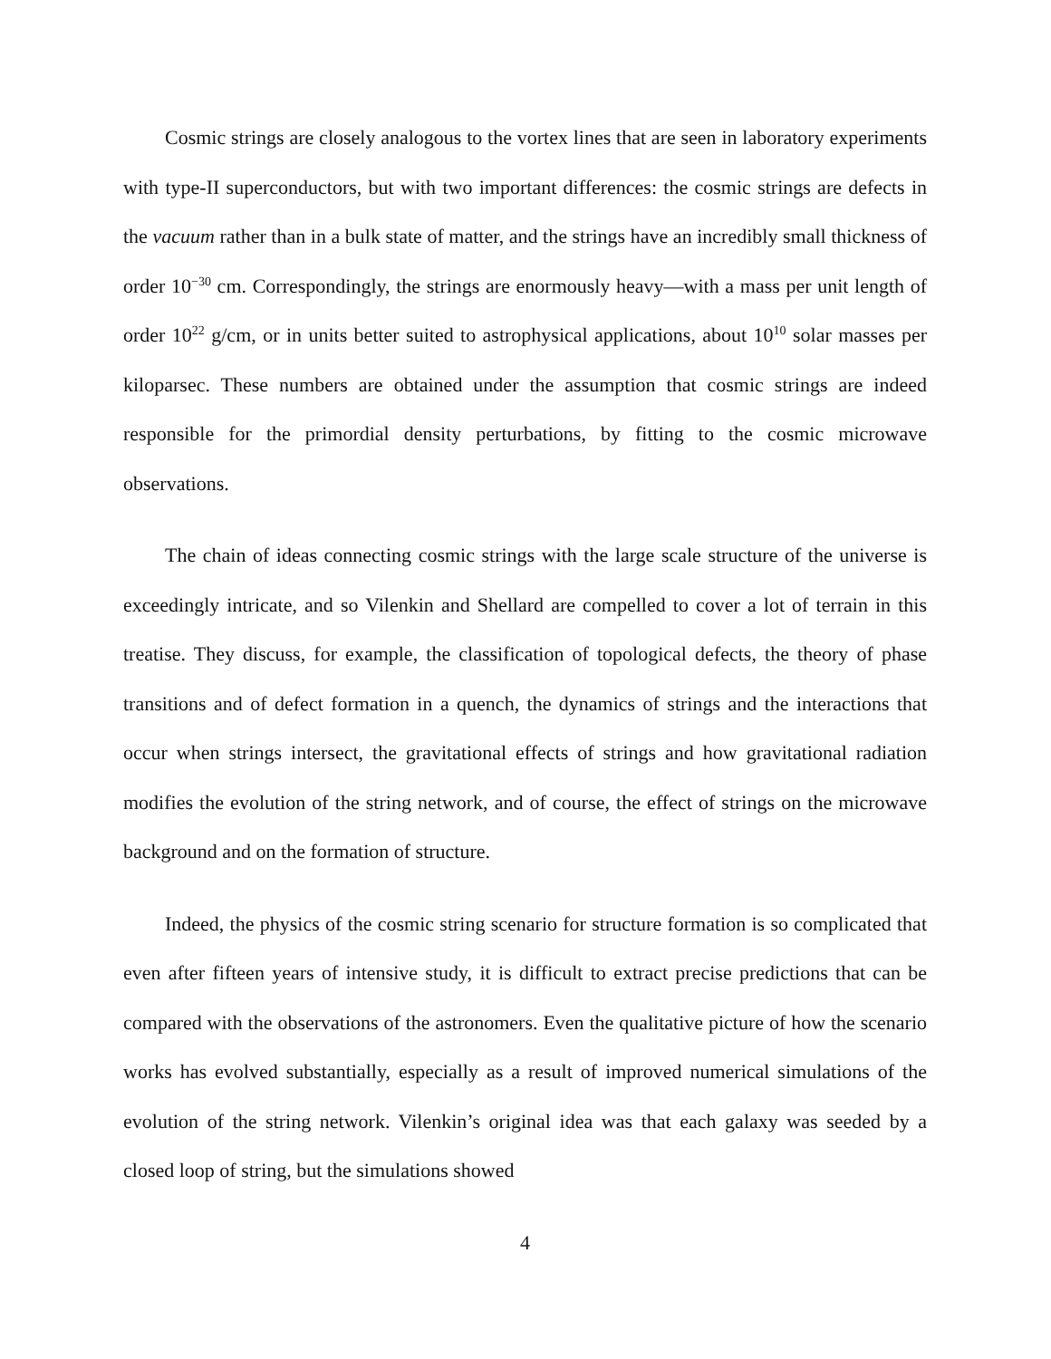Cosmic strings are closely analogous to the vortex lines that are seen in laboratory experiments with type-II superconductors, but with two important differences: the cosmic strings are defects in the vacuum rather than in a bulk state of matter, and the strings have an incredibly small thickness of order 10<sup>−30</sup> cm. Correspondingly, the strings are enormously heavy—with a mass per unit length of order 10<sup>22</sup> g/cm, or in units better suited to astrophysical applications, about 10<sup>10</sup> solar masses per kiloparsec. These numbers are obtained under the assumption that cosmic strings are indeed responsible for the primordial density perturbations, by fitting to the cosmic microwave observations.
The chain of ideas connecting cosmic strings with the large scale structure of the universe is exceedingly intricate, and so Vilenkin and Shellard are compelled to cover a lot of terrain in this treatise. They discuss, for example, the classification of topological defects, the theory of phase transitions and of defect formation in a quench, the dynamics of strings and the interactions that occur when strings intersect, the gravitational effects of strings and how gravitational radiation modifies the evolution of the string network, and of course, the effect of strings on the microwave background and on the formation of structure.
Indeed, the physics of the cosmic string scenario for structure formation is so complicated that even after fifteen years of intensive study, it is difficult to extract precise predictions that can be compared with the observations of the astronomers. Even the qualitative picture of how the scenario works has evolved substantially, especially as a result of improved numerical simulations of the evolution of the string network. Vilenkin’s original idea was that each galaxy was seeded by a closed loop of string, but the simulations showed
4